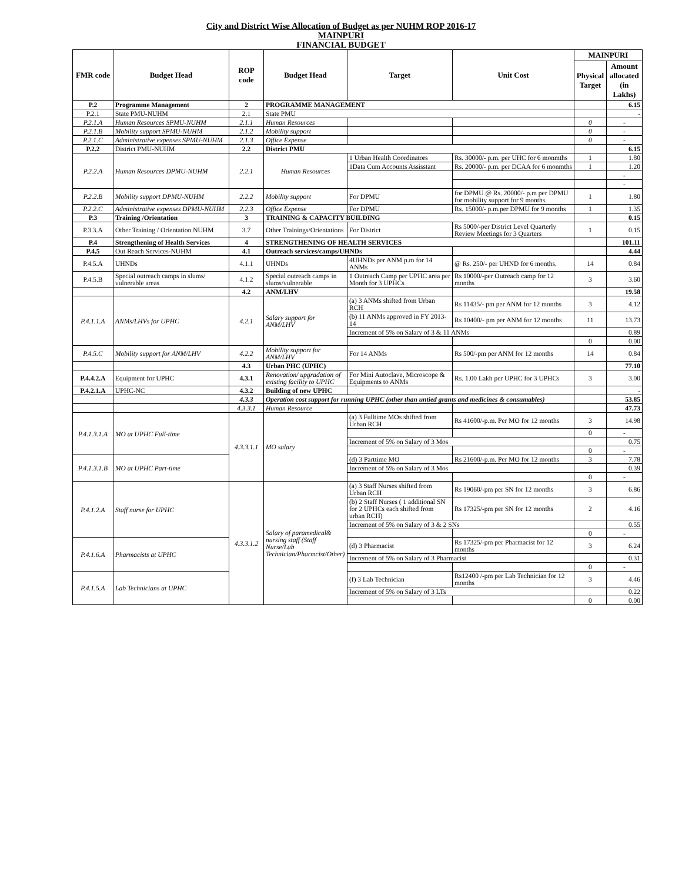City and District Wise Allocation of Budget as per NUHM ROP 2016-17
MAINPURI
FINANCIAL BUDGET
| FMR code | Budget Head | ROP code | Budget Head | Target | Unit Cost | MAINPURI | |
| --- | --- | --- | --- | --- | --- | --- | --- |
| | | | | | | Physical Target | Amount allocated (in Lakhs) |
| P.2 | Programme Management | 2 | PROGRAMME MANAGEMENT | | | | 6.15 |
| P.2.1 | State PMU-NUHM | 2.1 | State PMU | | | | - |
| P.2.1.A | Human Resources SPMU-NUHM | 2.1.1 | Human Resources | | | 0 | - |
| P.2.1.B | Mobility support SPMU-NUHM | 2.1.2 | Mobility support | | | 0 | - |
| P.2.1.C | Administrative expenses SPMU-NUHM | 2.1.3 | Office Expense | | | 0 | - |
| P.2.2 | District PMU-NUHM | 2.2 | District PMU | | | | 6.15 |
| P.2.2.A | Human Resources DPMU-NUHM | 2.2.1 | Human Resources | 1 Urban Health Coordinators | Rs. 30000/- p.m. per UHC for 6 monmths | 1 | 1.80 |
| | | | | 1Data Cum Accounts Assisstant | Rs. 20000/- p.m. per DCAA for 6 monmths | 1 | 1.20 |
| | | | | | | | - |
| | | | | | | | - |
| P.2.2.B | Mobility support DPMU-NUHM | 2.2.2 | Mobility support | For DPMU | for DPMU @ Rs. 20000/- p.m per DPMU for mobility support for 9 months. | 1 | 1.80 |
| P.2.2.C | Administrative expenses DPMU-NUHM | 2.2.3 | Office Expense | For DPMU | Rs. 15000/- p.m.per DPMU for 9 months | 1 | 1.35 |
| P.3 | Training /Orientation | 3 | TRAINING & CAPACITY BUILDING | | | | 0.15 |
| P.3.3.A | Other Training / Orientation NUHM | 3.7 | Other Trainings/Orientations | For District | Rs 5000/-per District Level Quarterly Review Meetings for 3 Quarters | 1 | 0.15 |
| P.4 | Strengthening of Health Services | 4 | STRENGTHENING OF HEALTH SERVICES | | | | 101.11 |
| P.4.5 | Out Reach Services-NUHM | 4.1 | Outreach services/camps/UHNDs | | | | 4.44 |
| P.4.5.A | UHNDs | 4.1.1 | UHNDs | 4UHNDs per ANM p.m for 14 ANMs | @ Rs. 250/- per UHND for 6 months. | 14 | 0.84 |
| P.4.5.B | Special outreach camps in slums/ vulnerable areas | 4.1.2 | Special outreach camps in slums/vulnerable | 1 Outreach Camp per UPHC area per Month for 3 UPHCs | Rs 10000/-per Outreach camp for 12 months | 3 | 3.60 |
| | | 4.2 | ANM/LHV | | | | 19.58 |
| P.4.1.1.A | ANMs/LHVs for UPHC | 4.2.1 | Salary support for ANM/LHV | (a) 3 ANMs shifted from Urban RCH | Rs 11435/- pm per ANM for 12 months | 3 | 4.12 |
| | | | | (b) 11 ANMs approved in FY 2013-14 | Rs 10400/- pm per ANM for 12 months | 11 | 13.73 |
| | | | | Increment of 5% on Salary of 3 & 11 ANMs | | | 0.89 |
| | | | | | | 0 | 0.00 |
| P.4.5.C | Mobility support for ANM/LHV | 4.2.2 | Mobility support for ANM/LHV | For 14 ANMs | Rs 500/-pm per ANM for 12 months | 14 | 0.84 |
| | | 4.3 | Urban PHC (UPHC) | | | | 77.10 |
| P.4.4.2.A | Equipment for UPHC | 4.3.1 | Renovation/ upgradation of existing facility to UPHC | For Mini Autoclave, Microscope & Equipments to ANMs | Rs. 1.00 Lakh per UPHC for 3 UPHCs | 3 | 3.00 |
| P.4.2.1.A | UPHC-NC | 4.3.2 | Building of new UPHC | | | | - |
| | | 4.3.3 | Operation cost support for running UPHC (other than untied grants and medicines & consumables) | | | | 53.85 |
| | | 4.3.3.1 | Human Resource | | | | 47.73 |
| P.4.1.3.1.A | MO at UPHC Full-time | 4.3.3.1.1 | MO salary | (a) 3 Fulltime MOs shifted from Urban RCH | Rs 41600/-p.m. Per MO for 12 months | 3 | 14.98 |
| | | | | | | 0 | - |
| | | | | Increment of 5% on Salary of 3 Mos | | | 0.75 |
| | | | | | | 0 | - |
| P.4.1.3.1.B | MO at UPHC Part-time | | | (d) 3 Parttime MO | Rs 21600/-p.m. Per MO for 12 months | 3 | 7.78 |
| | | | | Increment of 5% on Salary of 3 Mos | | | 0.39 |
| | | | | | | 0 | - |
| P.4.1.2.A | Staff nurse for UPHC | 4.3.3.1.2 | Salary of paramedical& nursing staff (Staff Nurse/Lab Technician/Pharmcist/Other) | (a) 3 Staff Nurses shifted from Urban RCH | Rs 19060/-pm per SN for 12 months | 3 | 6.86 |
| | | | | (b) 2 Staff Nurses ( 1 additional SN for 2 UPHCs each shifted from urban RCH) | Rs 17325/-pm per SN for 12 months | 2 | 4.16 |
| | | | | Increment of 5% on Salary of 3 & 2 SNs | | | 0.55 |
| | | | | | | 0 | - |
| P.4.1.6.A | Pharmacists at UPHC | | | (d) 3 Pharmacist | Rs 17325/-pm per Pharmacist for 12 months | 3 | 6.24 |
| | | | | Increment of 5% on Salary of 3 Pharmacist | | | 0.31 |
| | | | | | | 0 | - |
| P.4.1.5.A | Lab Technicians at UPHC | | | (f) 3 Lab Technician | Rs12400 /-pm per Lab Technician for 12 months | 3 | 4.46 |
| | | | | Increment of 5% on Salary of 3 LTs | | | 0.22 |
| | | | | | | 0 | 0.00 |